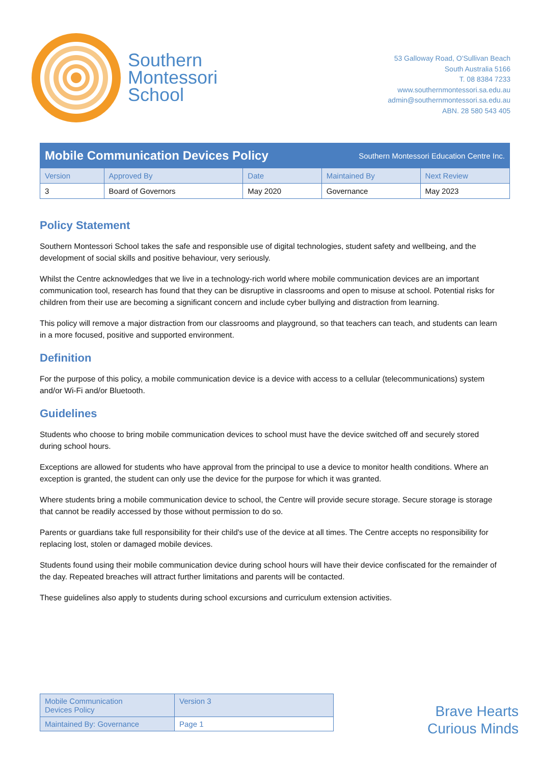Southern
Montessori
School
53 Galloway Road, O'Sullivan Beach
South Australia 5166
T. 08 8384 7233
www.southernmontessori.sa.edu.au
admin@southernmontessori.sa.edu.au
ABN. 28 580 543 405
| Mobile Communication Devices Policy | | | Southern Montessori Education Centre Inc. | |
| Version | Approved By | Date | Maintained By | Next Review |
| 3 | Board of Governors | May 2020 | Governance | May 2023 |
Policy Statement
Southern Montessori School takes the safe and responsible use of digital technologies, student safety and wellbeing, and the development of social skills and positive behaviour, very seriously.
Whilst the Centre acknowledges that we live in a technology-rich world where mobile communication devices are an important communication tool, research has found that they can be disruptive in classrooms and open to misuse at school. Potential risks for children from their use are becoming a significant concern and include cyber bullying and distraction from learning.
This policy will remove a major distraction from our classrooms and playground, so that teachers can teach, and students can learn in a more focused, positive and supported environment.
Definition
For the purpose of this policy, a mobile communication device is a device with access to a cellular (telecommunications) system and/or Wi-Fi and/or Bluetooth.
Guidelines
Students who choose to bring mobile communication devices to school must have the device switched off and securely stored during school hours.
Exceptions are allowed for students who have approval from the principal to use a device to monitor health conditions. Where an exception is granted, the student can only use the device for the purpose for which it was granted.
Where students bring a mobile communication device to school, the Centre will provide secure storage. Secure storage is storage that cannot be readily accessed by those without permission to do so.
Parents or guardians take full responsibility for their child's use of the device at all times. The Centre accepts no responsibility for replacing lost, stolen or damaged mobile devices.
Students found using their mobile communication device during school hours will have their device confiscated for the remainder of the day. Repeated breaches will attract further limitations and parents will be contacted.
These guidelines also apply to students during school excursions and curriculum extension activities.
| Mobile Communication Devices Policy | Version 3 |
| Maintained By: Governance | Page 1 |
Brave Hearts
Curious Minds